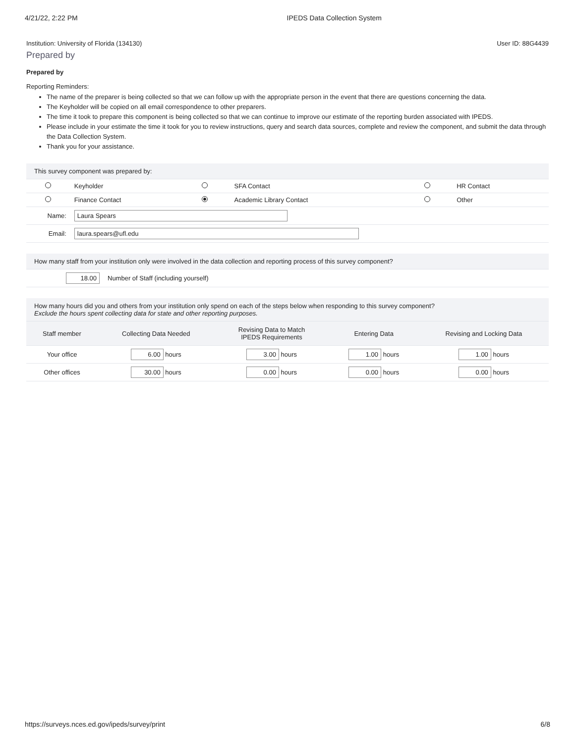4/21/22, 2:22 PM IPEDS Data Collection System
Institution: University of Florida (134130) User ID: 88G4439
Prepared by
Prepared by
Reporting Reminders:
The name of the preparer is being collected so that we can follow up with the appropriate person in the event that there are questions concerning the data.
The Keyholder will be copied on all email correspondence to other preparers.
The time it took to prepare this component is being collected so that we can continue to improve our estimate of the reporting burden associated with IPEDS.
Please include in your estimate the time it took for you to review instructions, query and search data sources, complete and review the component, and submit the data through the Data Collection System.
Thank you for your assistance.
| This survey component was prepared by: | | | | | |
| | Keyholder | | SFA Contact | | HR Contact |
| | Finance Contact | | Academic Library Contact | | Other |
| Name: | Laura Spears | | | | |
| Email: | laura.spears@ufl.edu | | | | |
| How many staff from your institution only were involved in the data collection and reporting process of this survey component? | |
| 18.00 | Number of Staff (including yourself) |
| How many hours did you and others from your institution only spend on each of the steps below when responding to this survey component? Exclude the hours spent collecting data for state and other reporting purposes. | | | | |
| Staff member | Collecting Data Needed | Revising Data to Match IPEDS Requirements | Entering Data | Revising and Locking Data |
| Your office | 6.00 hours | 3.00 hours | 1.00 hours | 1.00 hours |
| Other offices | 30.00 hours | 0.00 hours | 0.00 hours | 0.00 hours |
https://surveys.nces.ed.gov/ipeds/survey/print 6/8